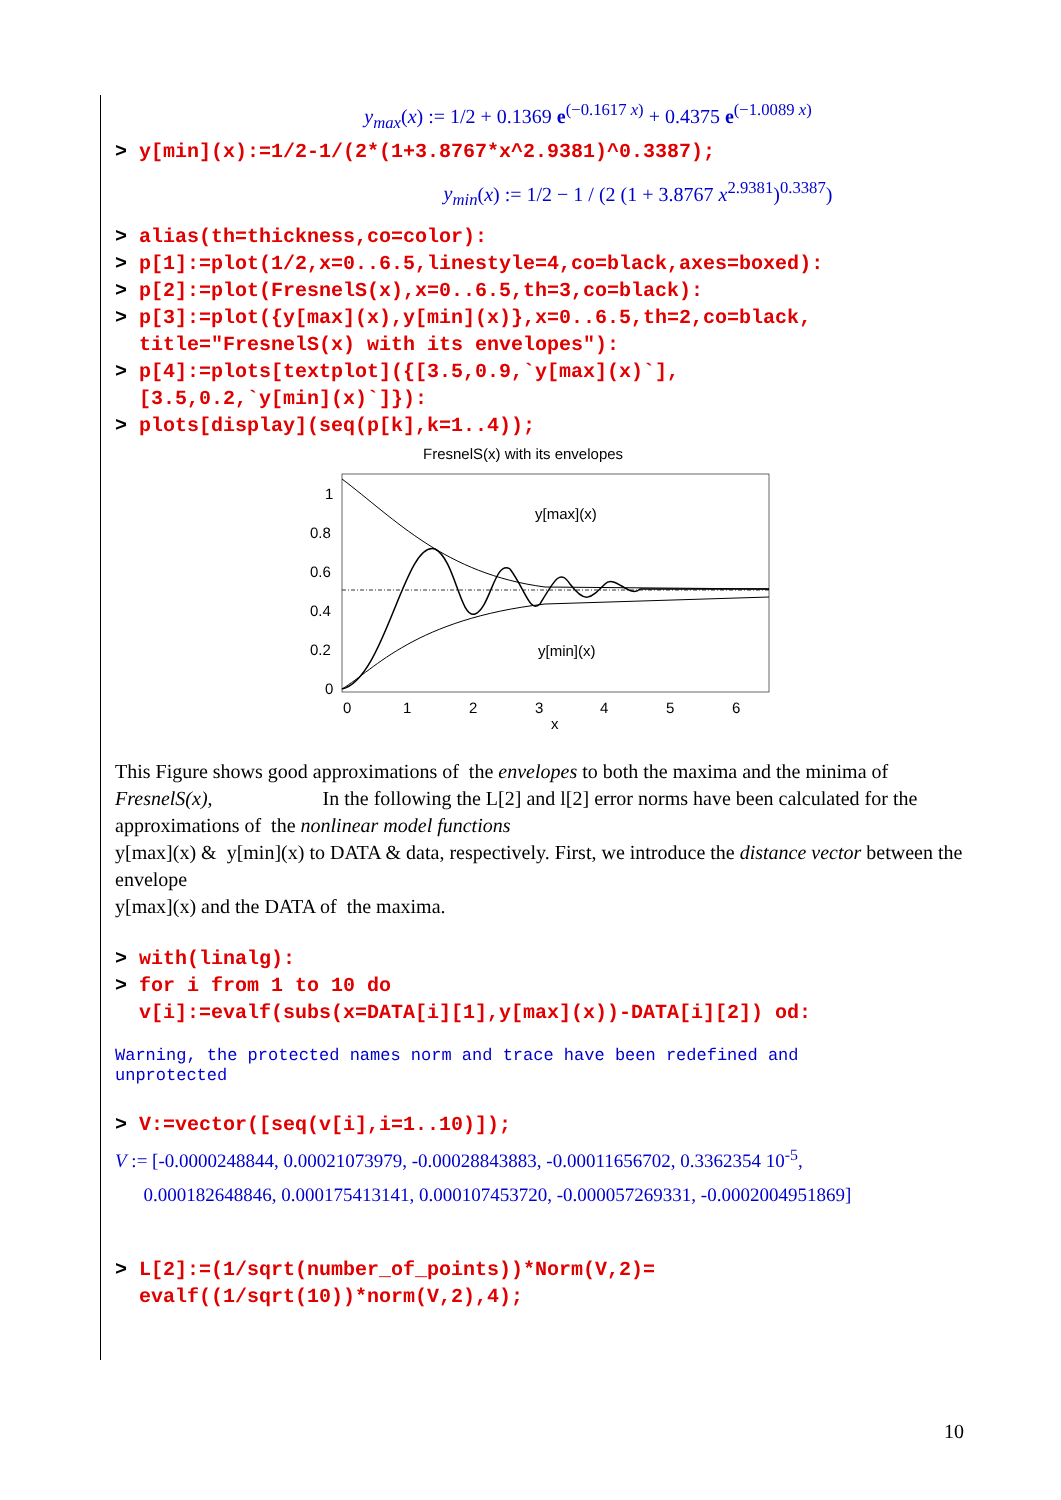y<sub>max</sub>(x) := 1/2 + 0.1369 e<sup>(−0.1617 x)</sup> + 0.4375 e<sup>(−1.0089 x)</sup>
> y[min](x):=1/2-1/(2*(1+3.8767*x^2.9381)^0.3387);
y<sub>min</sub>(x) := 1/2 − 1 / (2 (1 + 3.8767 x<sup>2.9381</sup>)<sup>0.3387</sup>)
> alias(th=thickness,co=color):
> p[1]:=plot(1/2,x=0..6.5,linestyle=4,co=black,axes=boxed):
> p[2]:=plot(FresnelS(x),x=0..6.5,th=3,co=black):
> p[3]:=plot({y[max](x),y[min](x)},x=0..6.5,th=2,co=black,
title="FresnelS(x) with its envelopes"):
> p[4]:=plots[textplot]({[3.5,0.9,`y[max](x)`],
[3.5,0.2,`y[min](x)`]}):
> plots[display](seq(p[k],k=1..4));
FresnelS(x) with its envelopes
y[max](x)
y[min](x)
1
0.8
0.6
0.4
0.2
0
0
1
2
3
4
5
6
x
This Figure shows good approximations of the envelopes to both the maxima and the minima of FresnelS(x), In the following the L[2] and l[2] error norms have been calculated for the approximations of the nonlinear model functions
y[max](x) & y[min](x) to DATA & data, respectively. First, we introduce the distance vector between the envelope
y[max](x) and the DATA of the maxima.
> with(linalg):
> for i from 1 to 10 do
v[i]:=evalf(subs(x=DATA[i][1],y[max](x))-DATA[i][2]) od:
Warning, the protected names norm and trace have been redefined and
unprotected
> V:=vector([seq(v[i],i=1..10)]);
V := [-0.0000248844, 0.00021073979, -0.00028843883, -0.00011656702, 0.3362354 10<sup>-5</sup>,
0.000182648846, 0.000175413141, 0.000107453720, -0.000057269331, -0.0002004951869]
> L[2]:=(1/sqrt(number_of_points))*Norm(V,2)=
evalf((1/sqrt(10))*norm(V,2),4);
10